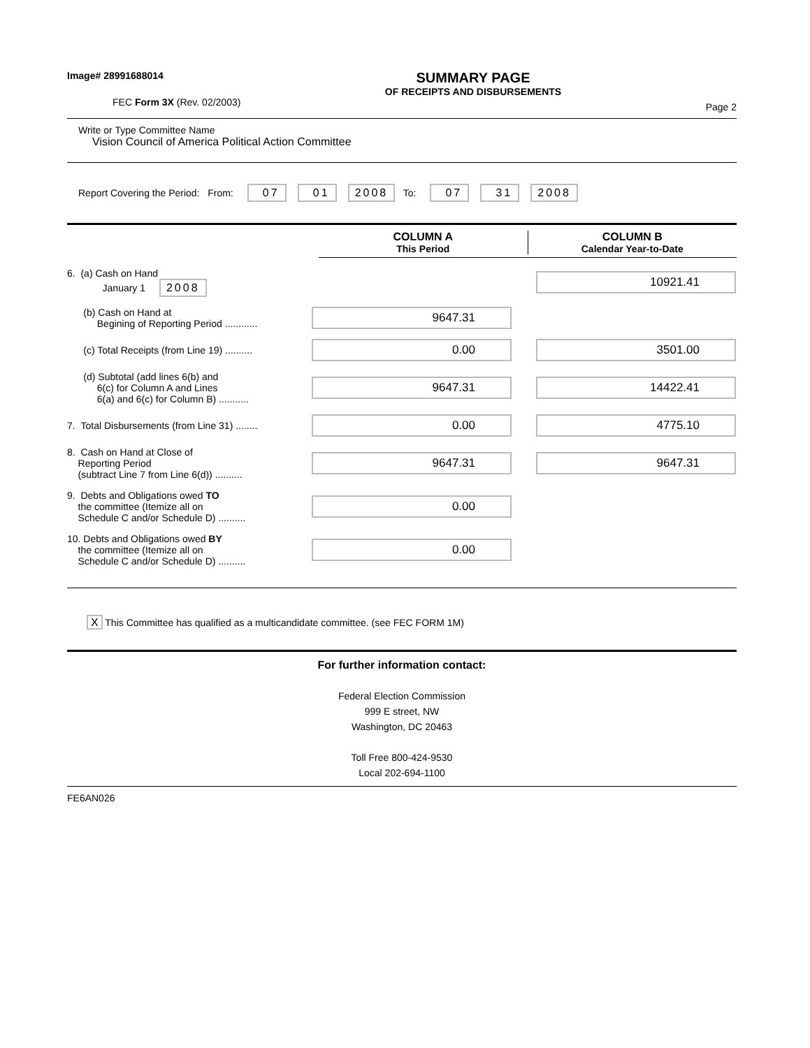Image# 28991688014
FEC Form 3X (Rev. 02/2003)
SUMMARY PAGE
OF RECEIPTS AND DISBURSEMENTS
Page 2
Write or Type Committee Name
Vision Council of America Political Action Committee
Report Covering the Period: From: 07 01 2008 To: 07 31 2008
COLUMN A
This Period
COLUMN B
Calendar Year-to-Date
6. (a) Cash on Hand
January 1 2008
10921.41
(b) Cash on Hand at
Begining of Reporting Period ............
9647.31
(c) Total Receipts (from Line 19) ..........
0.00 3501.00
(d) Subtotal (add lines 6(b) and
6(c) for Column A and Lines
6(a) and 6(c) for Column B) ...........
9647.31 14422.41
7. Total Disbursements (from Line 31) ........
0.00 4775.10
8. Cash on Hand at Close of
Reporting Period
(subtract Line 7 from Line 6(d)) ..........
9647.31 9647.31
9. Debts and Obligations owed TO
the committee (Itemize all on
Schedule C and/or Schedule D) ..........
0.00
10. Debts and Obligations owed BY
the committee (Itemize all on
Schedule C and/or Schedule D) ..........
0.00
X This Committee has qualified as a multicandidate committee. (see FEC FORM 1M)
For further information contact:
Federal Election Commission
999 E street, NW
Washington, DC 20463
Toll Free 800-424-9530
Local 202-694-1100
FE6AN026